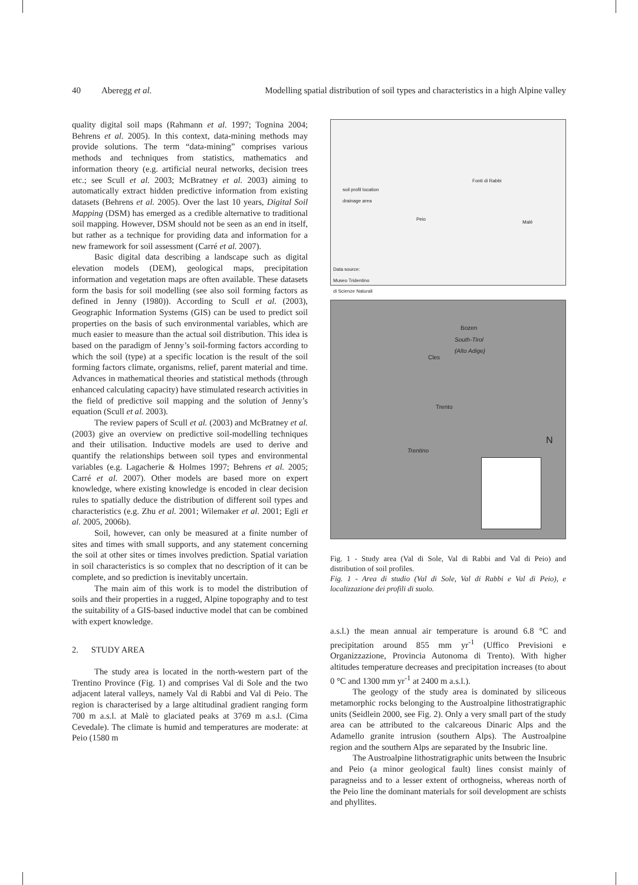40 Aberegg et al. Modelling spatial distribution of soil types and characteristics in a high Alpine valley
quality digital soil maps (Rahmann et al. 1997; Tognina 2004; Behrens et al. 2005). In this context, data-mining methods may provide solutions. The term “data-mining” comprises various methods and techniques from statistics, mathematics and information theory (e.g. artificial neural networks, decision trees etc.; see Scull et al. 2003; McBratney et al. 2003) aiming to automatically extract hidden predictive information from existing datasets (Behrens et al. 2005). Over the last 10 years, Digital Soil Mapping (DSM) has emerged as a credible alternative to traditional soil mapping. However, DSM should not be seen as an end in itself, but rather as a technique for providing data and information for a new framework for soil assessment (Carré et al. 2007).
Basic digital data describing a landscape such as digital elevation models (DEM), geological maps, precipitation information and vegetation maps are often available. These datasets form the basis for soil modelling (see also soil forming factors as defined in Jenny (1980)). According to Scull et al. (2003), Geographic Information Systems (GIS) can be used to predict soil properties on the basis of such environmental variables, which are much easier to measure than the actual soil distribution. This idea is based on the paradigm of Jenny’s soil-forming factors according to which the soil (type) at a specific location is the result of the soil forming factors climate, organisms, relief, parent material and time. Advances in mathematical theories and statistical methods (through enhanced calculating capacity) have stimulated research activities in the field of predictive soil mapping and the solution of Jenny’s equation (Scull et al. 2003).
The review papers of Scull et al. (2003) and McBratney et al. (2003) give an overview on predictive soil-modelling techniques and their utilisation. Inductive models are used to derive and quantify the relationships between soil types and environmental variables (e.g. Lagacherie & Holmes 1997; Behrens et al. 2005; Carré et al. 2007). Other models are based more on expert knowledge, where existing knowledge is encoded in clear decision rules to spatially deduce the distribution of different soil types and characteristics (e.g. Zhu et al. 2001; Wilemaker et al. 2001; Egli et al. 2005, 2006b).
Soil, however, can only be measured at a finite number of sites and times with small supports, and any statement concerning the soil at other sites or times involves prediction. Spatial variation in soil characteristics is so complex that no description of it can be complete, and so prediction is inevitably uncertain.
The main aim of this work is to model the distribution of soils and their properties in a rugged, Alpine topography and to test the suitability of a GIS-based inductive model that can be combined with expert knowledge.
2. STUDY AREA
The study area is located in the north-western part of the Trentino Province (Fig. 1) and comprises Val di Sole and the two adjacent lateral valleys, namely Val di Rabbi and Val di Peio. The region is characterised by a large altitudinal gradient ranging form 700 m a.s.l. at Malè to glaciated peaks at 3769 m a.s.l. (Cima Cevedale). The climate is humid and temperatures are moderate: at Peio (1580 m
soil profil location
drainage area
Fonti di Rabbi
Peio
Malè
Data source:
Museo Tridentino
di Scienze Naturali
Bozen
South-Tirol
(Alto Adige)
Cles
Trento
Trentino
N
Fig. 1 - Study area (Val di Sole, Val di Rabbi and Val di Peio) and distribution of soil profiles.
Fig. 1 - Area di studio (Val di Sole, Val di Rabbi e Val di Peio), e localizzazione dei profili di suolo.
a.s.l.) the mean annual air temperature is around 6.8 °C and precipitation around 855 mm yr<sup>-1</sup> (Uffico Previsioni e Organizzazione, Provincia Autonoma di Trento). With higher altitudes temperature decreases and precipitation increases (to about 0 °C and 1300 mm yr<sup>-1</sup> at 2400 m a.s.l.).
The geology of the study area is dominated by siliceous metamorphic rocks belonging to the Austroalpine lithostratigraphic units (Seidlein 2000, see Fig. 2). Only a very small part of the study area can be attributed to the calcareous Dinaric Alps and the Adamello granite intrusion (southern Alps). The Austroalpine region and the southern Alps are separated by the Insubric line.
The Austroalpine lithostratigraphic units between the Insubric and Peio (a minor geological fault) lines consist mainly of paragneiss and to a lesser extent of orthogneiss, whereas north of the Peio line the dominant materials for soil development are schists and phyllites.